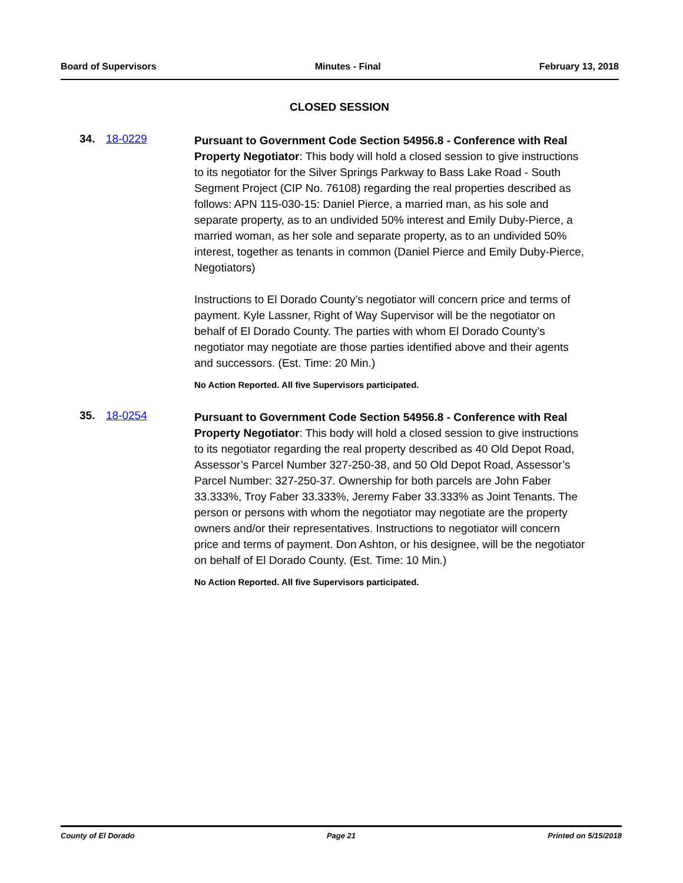Board of Supervisors Minutes - Final February 13, 2018
CLOSED SESSION
34. 18-0229
Pursuant to Government Code Section 54956.8 - Conference with Real Property Negotiator: This body will hold a closed session to give instructions to its negotiator for the Silver Springs Parkway to Bass Lake Road - South Segment Project (CIP No. 76108) regarding the real properties described as follows: APN 115-030-15: Daniel Pierce, a married man, as his sole and separate property, as to an undivided 50% interest and Emily Duby-Pierce, a married woman, as her sole and separate property, as to an undivided 50% interest, together as tenants in common (Daniel Pierce and Emily Duby-Pierce, Negotiators)
Instructions to El Dorado County’s negotiator will concern price and terms of payment. Kyle Lassner, Right of Way Supervisor will be the negotiator on behalf of El Dorado County. The parties with whom El Dorado County’s negotiator may negotiate are those parties identified above and their agents and successors. (Est. Time: 20 Min.)
No Action Reported. All five Supervisors participated.
35. 18-0254
Pursuant to Government Code Section 54956.8 - Conference with Real Property Negotiator: This body will hold a closed session to give instructions to its negotiator regarding the real property described as 40 Old Depot Road, Assessor’s Parcel Number 327-250-38, and 50 Old Depot Road, Assessor’s Parcel Number: 327-250-37. Ownership for both parcels are John Faber 33.333%, Troy Faber 33.333%, Jeremy Faber 33.333% as Joint Tenants. The person or persons with whom the negotiator may negotiate are the property owners and/or their representatives. Instructions to negotiator will concern price and terms of payment. Don Ashton, or his designee, will be the negotiator on behalf of El Dorado County. (Est. Time: 10 Min.)
No Action Reported. All five Supervisors participated.
County of El Dorado Page 21 Printed on 5/15/2018